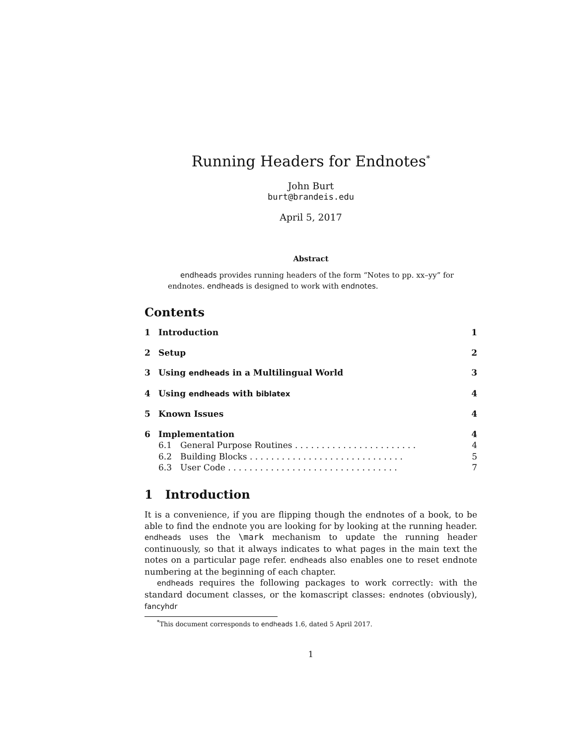Running Headers for Endnotes<sup>*</sup>
John Burt
burt@brandeis.edu
April 5, 2017
Abstract
endheads provides running headers of the form “Notes to pp. xx–yy” for endnotes. endheads is designed to work with endnotes.
Contents
1 Introduction 1
2 Setup 2
3 Using endheads in a Multilingual World 3
4 Using endheads with biblatex 4
5 Known Issues 4
6 Implementation 4
6.1 General Purpose Routines . . . . . . . . . . . . . . . . . . . . . . . 4
6.2 Building Blocks . . . . . . . . . . . . . . . . . . . . . . . . . . . . . 5
6.3 User Code . . . . . . . . . . . . . . . . . . . . . . . . . . . . . . . . 7
1 Introduction
It is a convenience, if you are flipping though the endnotes of a book, to be able to find the endnote you are looking for by looking at the running header. endheads uses the \mark mechanism to update the running header continuously, so that it always indicates to what pages in the main text the notes on a particular page refer. endheads also enables one to reset endnote numbering at the beginning of each chapter.
endheads requires the following packages to work correctly: with the standard document classes, or the komascript classes: endnotes (obviously), fancyhdr
<sup>*</sup> This document corresponds to endheads 1.6, dated 5 April 2017.
1